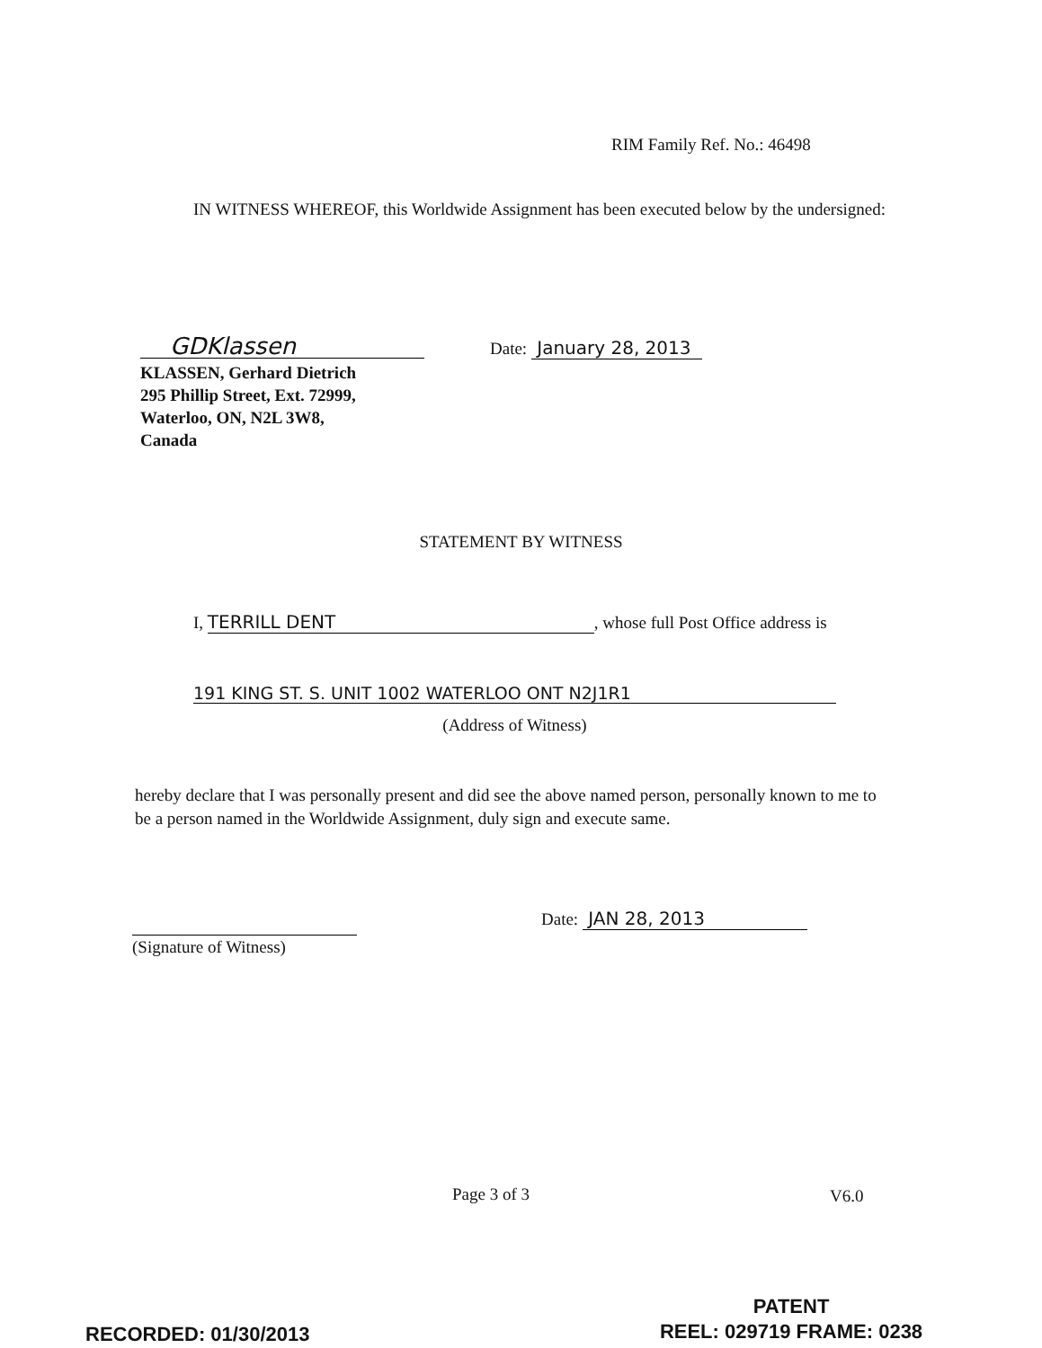RIM Family Ref. No.: 46498
IN WITNESS WHEREOF, this Worldwide Assignment has been executed below by the undersigned:
GDKlassen
KLASSEN, Gerhard Dietrich
295 Phillip Street, Ext. 72999,
Waterloo, ON, N2L 3W8,
Canada
Date: January 28, 2013
STATEMENT BY WITNESS
I, TERRILL DENT, whose full Post Office address is
191 KING ST. S. UNIT 1002 WATERLOO ONT N2J1R1
(Address of Witness)
hereby declare that I was personally present and did see the above named person, personally known to me to be a person named in the Worldwide Assignment, duly sign and execute same.
(Signature of Witness)
Date: JAN 28, 2013
Page 3 of 3 V6.0
PATENT
REEL: 029719 FRAME: 0238
RECORDED: 01/30/2013